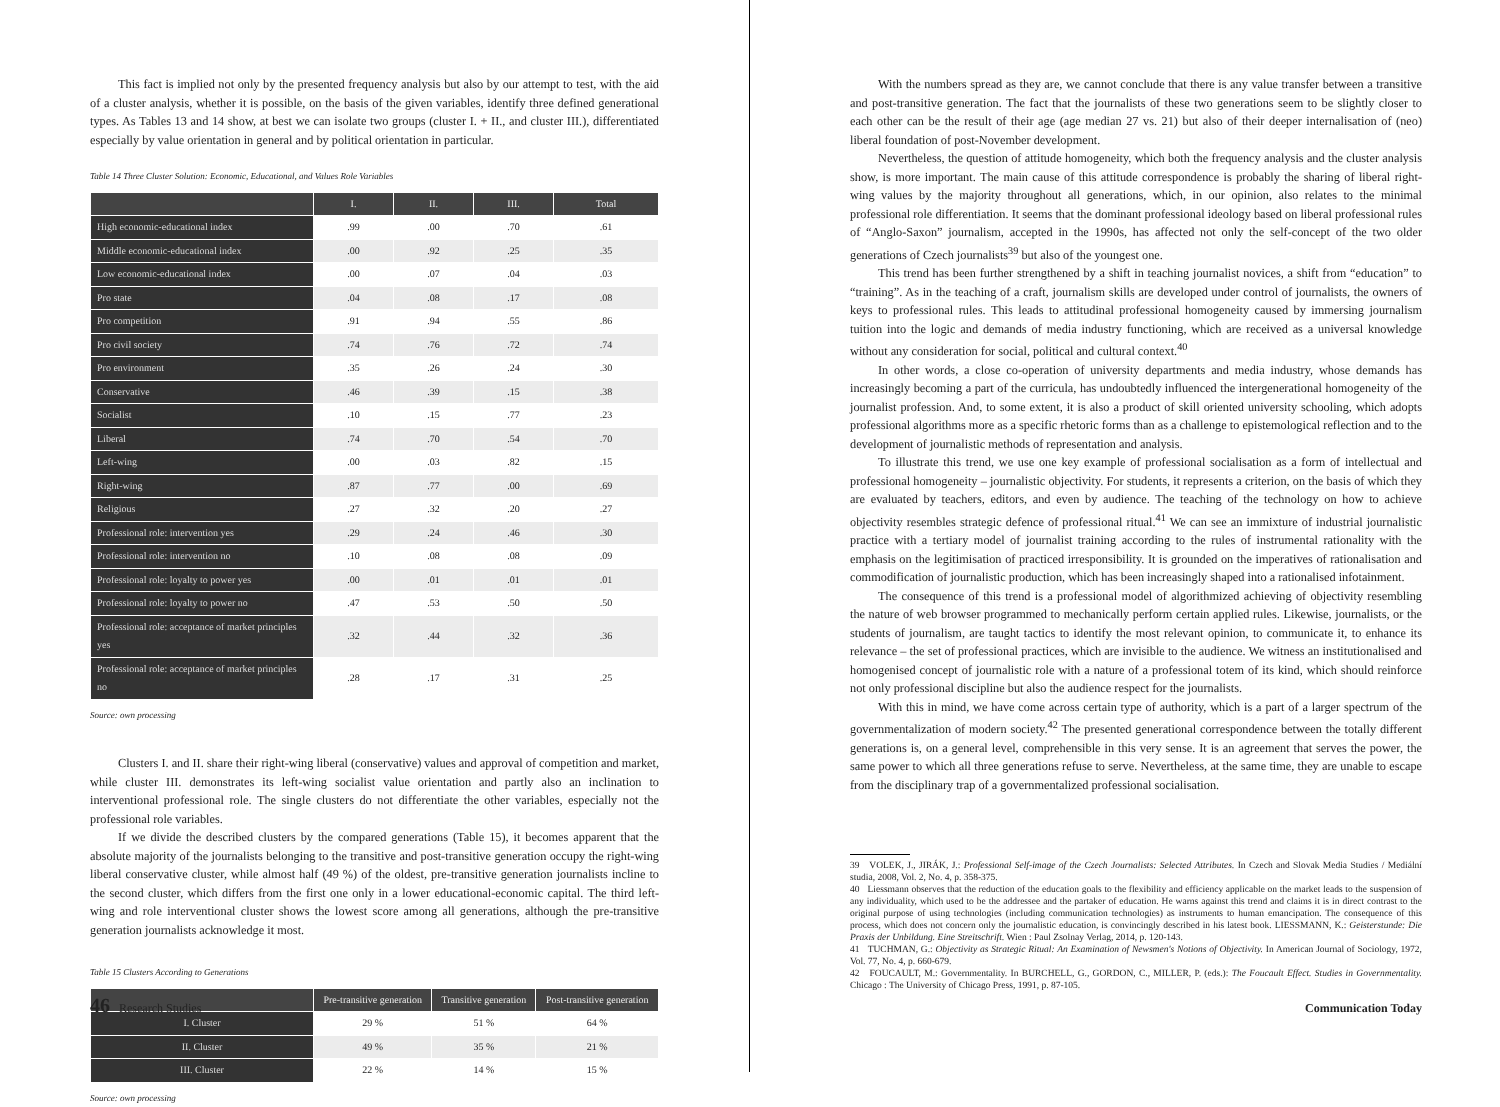This fact is implied not only by the presented frequency analysis but also by our attempt to test, with the aid of a cluster analysis, whether it is possible, on the basis of the given variables, identify three defined generational types. As Tables 13 and 14 show, at best we can isolate two groups (cluster I. + II., and cluster III.), differentiated especially by value orientation in general and by political orientation in particular.
Table 14 Three Cluster Solution: Economic, Educational, and Values Role Variables
| | I. | II. | III. | Total |
| --- | --- | --- | --- | --- |
| High economic-educational index | .99 | .00 | .70 | .61 |
| Middle economic-educational index | .00 | .92 | .25 | .35 |
| Low economic-educational index | .00 | .07 | .04 | .03 |
| Pro state | .04 | .08 | .17 | .08 |
| Pro competition | .91 | .94 | .55 | .86 |
| Pro civil society | .74 | .76 | .72 | .74 |
| Pro environment | .35 | .26 | .24 | .30 |
| Conservative | .46 | .39 | .15 | .38 |
| Socialist | .10 | .15 | .77 | .23 |
| Liberal | .74 | .70 | .54 | .70 |
| Left-wing | .00 | .03 | .82 | .15 |
| Right-wing | .87 | .77 | .00 | .69 |
| Religious | .27 | .32 | .20 | .27 |
| Professional role: intervention yes | .29 | .24 | .46 | .30 |
| Professional role: intervention no | .10 | .08 | .08 | .09 |
| Professional role: loyalty to power yes | .00 | .01 | .01 | .01 |
| Professional role: loyalty to power no | .47 | .53 | .50 | .50 |
| Professional role: acceptance of market principles yes | .32 | .44 | .32 | .36 |
| Professional role: acceptance of market principles no | .28 | .17 | .31 | .25 |
Source: own processing
Clusters I. and II. share their right-wing liberal (conservative) values and approval of competition and market, while cluster III. demonstrates its left-wing socialist value orientation and partly also an inclination to interventional professional role. The single clusters do not differentiate the other variables, especially not the professional role variables.
If we divide the described clusters by the compared generations (Table 15), it becomes apparent that the absolute majority of the journalists belonging to the transitive and post-transitive generation occupy the right-wing liberal conservative cluster, while almost half (49 %) of the oldest, pre-transitive generation journalists incline to the second cluster, which differs from the first one only in a lower educational-economic capital. The third left-wing and role interventional cluster shows the lowest score among all generations, although the pre-transitive generation journalists acknowledge it most.
Table 15 Clusters According to Generations
| | Pre-transitive generation | Transitive generation | Post-transitive generation |
| --- | --- | --- | --- |
| I. Cluster | 29 % | 51 % | 64 % |
| II. Cluster | 49 % | 35 % | 21 % |
| III. Cluster | 22 % | 14 % | 15 % |
Source: own processing
46 Research Studies
With the numbers spread as they are, we cannot conclude that there is any value transfer between a transitive and post-transitive generation. The fact that the journalists of these two generations seem to be slightly closer to each other can be the result of their age (age median 27 vs. 21) but also of their deeper internalisation of (neo) liberal foundation of post-November development.
Nevertheless, the question of attitude homogeneity, which both the frequency analysis and the cluster analysis show, is more important. The main cause of this attitude correspondence is probably the sharing of liberal right-wing values by the majority throughout all generations, which, in our opinion, also relates to the minimal professional role differentiation. It seems that the dominant professional ideology based on liberal professional rules of “Anglo-Saxon” journalism, accepted in the 1990s, has affected not only the self-concept of the two older generations of Czech journalists<sup>39</sup> but also of the youngest one.
This trend has been further strengthened by a shift in teaching journalist novices, a shift from “education” to “training”. As in the teaching of a craft, journalism skills are developed under control of journalists, the owners of keys to professional rules. This leads to attitudinal professional homogeneity caused by immersing journalism tuition into the logic and demands of media industry functioning, which are received as a universal knowledge without any consideration for social, political and cultural context.<sup>40</sup>
In other words, a close co-operation of university departments and media industry, whose demands has increasingly becoming a part of the curricula, has undoubtedly influenced the intergenerational homogeneity of the journalist profession. And, to some extent, it is also a product of skill oriented university schooling, which adopts professional algorithms more as a specific rhetoric forms than as a challenge to epistemological reflection and to the development of journalistic methods of representation and analysis.
To illustrate this trend, we use one key example of professional socialisation as a form of intellectual and professional homogeneity – journalistic objectivity. For students, it represents a criterion, on the basis of which they are evaluated by teachers, editors, and even by audience. The teaching of the technology on how to achieve objectivity resembles strategic defence of professional ritual.<sup>41</sup> We can see an immixture of industrial journalistic practice with a tertiary model of journalist training according to the rules of instrumental rationality with the emphasis on the legitimisation of practiced irresponsibility. It is grounded on the imperatives of rationalisation and commodification of journalistic production, which has been increasingly shaped into a rationalised infotainment.
The consequence of this trend is a professional model of algorithmized achieving of objectivity resembling the nature of web browser programmed to mechanically perform certain applied rules. Likewise, journalists, or the students of journalism, are taught tactics to identify the most relevant opinion, to communicate it, to enhance its relevance – the set of professional practices, which are invisible to the audience. We witness an institutionalised and homogenised concept of journalistic role with a nature of a professional totem of its kind, which should reinforce not only professional discipline but also the audience respect for the journalists.
With this in mind, we have come across certain type of authority, which is a part of a larger spectrum of the governmentalization of modern society.<sup>42</sup> The presented generational correspondence between the totally different generations is, on a general level, comprehensible in this very sense. It is an agreement that serves the power, the same power to which all three generations refuse to serve. Nevertheless, at the same time, they are unable to escape from the disciplinary trap of a governmentalized professional socialisation.
39 VOLEK, J., JIRÁK, J.: Professional Self-image of the Czech Journalists: Selected Attributes. In Czech and Slovak Media Studies / Mediální studia, 2008, Vol. 2, No. 4, p. 358-375.
40 Liessmann observes that the reduction of the education goals to the flexibility and efficiency applicable on the market leads to the suspension of any individuality, which used to be the addressee and the partaker of education. He warns against this trend and claims it is in direct contrast to the original purpose of using technologies (including communication technologies) as instruments to human emancipation. The consequence of this process, which does not concern only the journalistic education, is convincingly described in his latest book. LIESSMANN, K.: Geisterstunde: Die Praxis der Unbildung. Eine Streitschrift. Wien : Paul Zsolnay Verlag, 2014, p. 120-143.
41 TUCHMAN, G.: Objectivity as Strategic Ritual: An Examination of Newsmen's Notions of Objectivity. In American Journal of Sociology, 1972, Vol. 77, No. 4, p. 660-679.
42 FOUCAULT, M.: Governmentality. In BURCHELL, G., GORDON, C., MILLER, P. (eds.): The Foucault Effect. Studies in Governmentality. Chicago : The University of Chicago Press, 1991, p. 87-105.
Communication Today